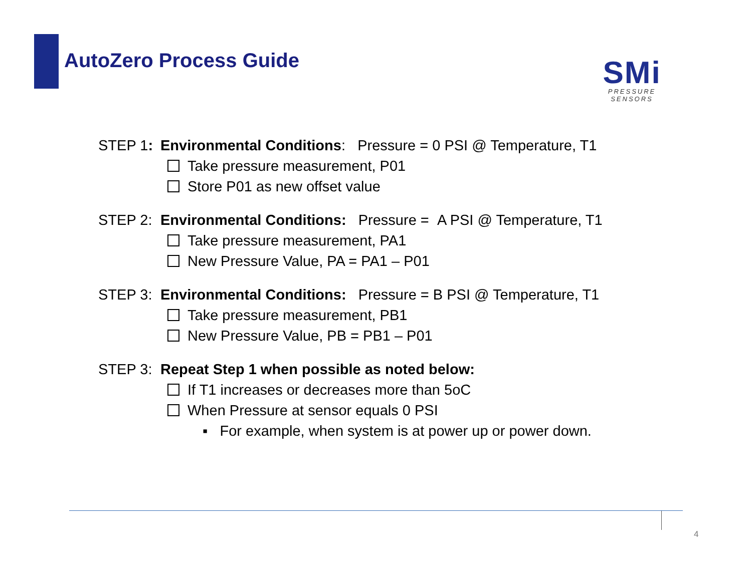AutoZero Process Guide
SMi
PRESSURE SENSORS
STEP 1: Environmental Conditions: Pressure = 0 PSI @ Temperature, T1
Take pressure measurement, P01
Store P01 as new offset value
STEP 2: Environmental Conditions: Pressure = A PSI @ Temperature, T1
Take pressure measurement, PA1
New Pressure Value, PA = PA1 – P01
STEP 3: Environmental Conditions: Pressure = B PSI @ Temperature, T1
Take pressure measurement, PB1
New Pressure Value, PB = PB1 – P01
STEP 3: Repeat Step 1 when possible as noted below:
If T1 increases or decreases more than 5oC
When Pressure at sensor equals 0 PSI
▪ For example, when system is at power up or power down.
4